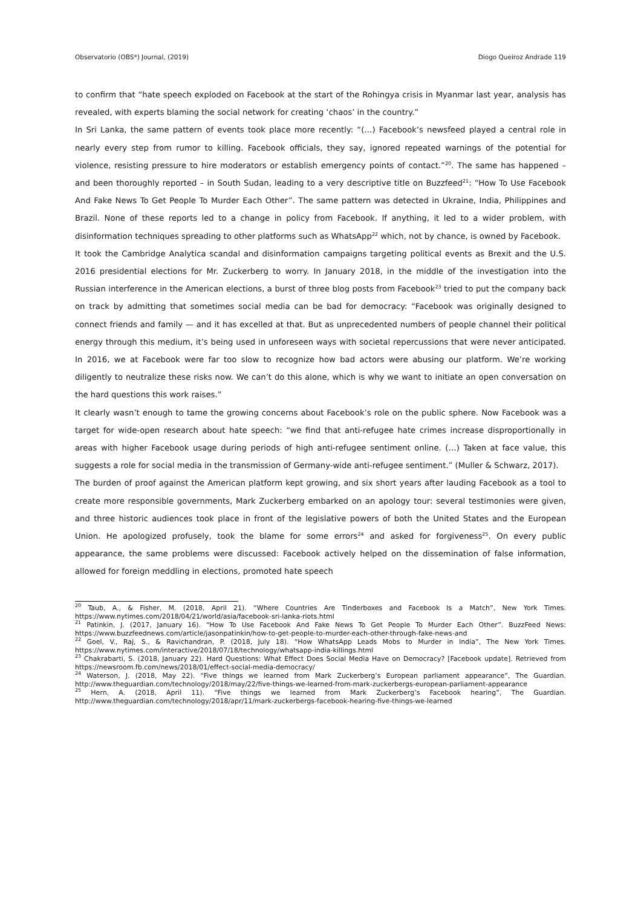Observatorio (OBS*) Journal, (2019) Diogo Queiroz Andrade 119
to confirm that “hate speech exploded on Facebook at the start of the Rohingya crisis in Myanmar last year, analysis has revealed, with experts blaming the social network for creating ‘chaos’ in the country.”
In Sri Lanka, the same pattern of events took place more recently: “(…) Facebook’s newsfeed played a central role in nearly every step from rumor to killing. Facebook officials, they say, ignored repeated warnings of the potential for violence, resisting pressure to hire moderators or establish emergency points of contact.”<sup>20</sup>. The same has happened – and been thoroughly reported – in South Sudan, leading to a very descriptive title on Buzzfeed<sup>21</sup>: “How To Use Facebook And Fake News To Get People To Murder Each Other”. The same pattern was detected in Ukraine, India, Philippines and Brazil. None of these reports led to a change in policy from Facebook. If anything, it led to a wider problem, with disinformation techniques spreading to other platforms such as WhatsApp<sup>22</sup> which, not by chance, is owned by Facebook.
It took the Cambridge Analytica scandal and disinformation campaigns targeting political events as Brexit and the U.S. 2016 presidential elections for Mr. Zuckerberg to worry. In January 2018, in the middle of the investigation into the Russian interference in the American elections, a burst of three blog posts from Facebook<sup>23</sup> tried to put the company back on track by admitting that sometimes social media can be bad for democracy: “Facebook was originally designed to connect friends and family — and it has excelled at that. But as unprecedented numbers of people channel their political energy through this medium, it’s being used in unforeseen ways with societal repercussions that were never anticipated. In 2016, we at Facebook were far too slow to recognize how bad actors were abusing our platform. We’re working diligently to neutralize these risks now. We can’t do this alone, which is why we want to initiate an open conversation on the hard questions this work raises.”
It clearly wasn’t enough to tame the growing concerns about Facebook’s role on the public sphere. Now Facebook was a target for wide-open research about hate speech: “we find that anti-refugee hate crimes increase disproportionally in areas with higher Facebook usage during periods of high anti-refugee sentiment online. (…) Taken at face value, this suggests a role for social media in the transmission of Germany-wide anti-refugee sentiment.” (Muller & Schwarz, 2017).
The burden of proof against the American platform kept growing, and six short years after lauding Facebook as a tool to create more responsible governments, Mark Zuckerberg embarked on an apology tour: several testimonies were given, and three historic audiences took place in front of the legislative powers of both the United States and the European Union. He apologized profusely, took the blame for some errors<sup>24</sup> and asked for forgiveness<sup>25</sup>. On every public appearance, the same problems were discussed: Facebook actively helped on the dissemination of false information, allowed for foreign meddling in elections, promoted hate speech
<sup>20</sup> Taub, A., & Fisher, M. (2018, April 21). “Where Countries Are Tinderboxes and Facebook Is a Match”, New York Times. https://www.nytimes.com/2018/04/21/world/asia/facebook-sri-lanka-riots.html
<sup>21</sup> Patinkin, J. (2017, January 16). “How To Use Facebook And Fake News To Get People To Murder Each Other”. BuzzFeed News: https://www.buzzfeednews.com/article/jasonpatinkin/how-to-get-people-to-murder-each-other-through-fake-news-and
<sup>22</sup> Goel, V., Raj, S., & Ravichandran, P. (2018, July 18). “How WhatsApp Leads Mobs to Murder in India”, The New York Times. https://www.nytimes.com/interactive/2018/07/18/technology/whatsapp-india-killings.html
<sup>23</sup> Chakrabarti, S. (2018, January 22). Hard Questions: What Effect Does Social Media Have on Democracy? [Facebook update]. Retrieved from https://newsroom.fb.com/news/2018/01/effect-social-media-democracy/
<sup>24</sup> Waterson, J. (2018, May 22). “Five things we learned from Mark Zuckerberg’s European parliament appearance”, The Guardian. http://www.theguardian.com/technology/2018/may/22/five-things-we-learned-from-mark-zuckerbergs-european-parliament-appearance
<sup>25</sup> Hern, A. (2018, April 11). “Five things we learned from Mark Zuckerberg’s Facebook hearing”, The Guardian. http://www.theguardian.com/technology/2018/apr/11/mark-zuckerbergs-facebook-hearing-five-things-we-learned